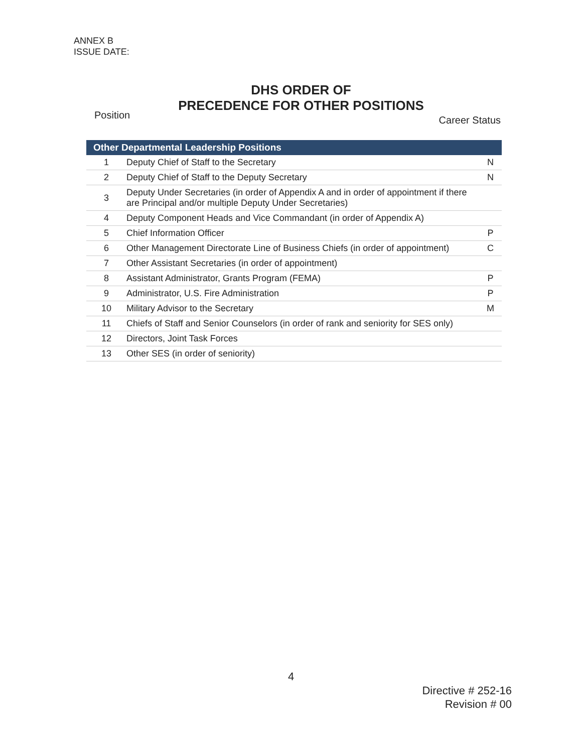ANNEX B
ISSUE DATE:
DHS ORDER OF
PRECEDENCE FOR OTHER POSITIONS
Position Career Status
| Other Departmental Leadership Positions | | |
| --- | --- | --- |
| 1 | Deputy Chief of Staff to the Secretary | N |
| 2 | Deputy Chief of Staff to the Deputy Secretary | N |
| 3 | Deputy Under Secretaries (in order of Appendix A and in order of appointment if there are Principal and/or multiple Deputy Under Secretaries) | |
| 4 | Deputy Component Heads and Vice Commandant (in order of Appendix A) | |
| 5 | Chief Information Officer | P |
| 6 | Other Management Directorate Line of Business Chiefs (in order of appointment) | C |
| 7 | Other Assistant Secretaries (in order of appointment) | |
| 8 | Assistant Administrator, Grants Program (FEMA) | P |
| 9 | Administrator, U.S. Fire Administration | P |
| 10 | Military Advisor to the Secretary | M |
| 11 | Chiefs of Staff and Senior Counselors (in order of rank and seniority for SES only) | |
| 12 | Directors, Joint Task Forces | |
| 13 | Other SES (in order of seniority) | |
4
Directive # 252-16
Revision # 00